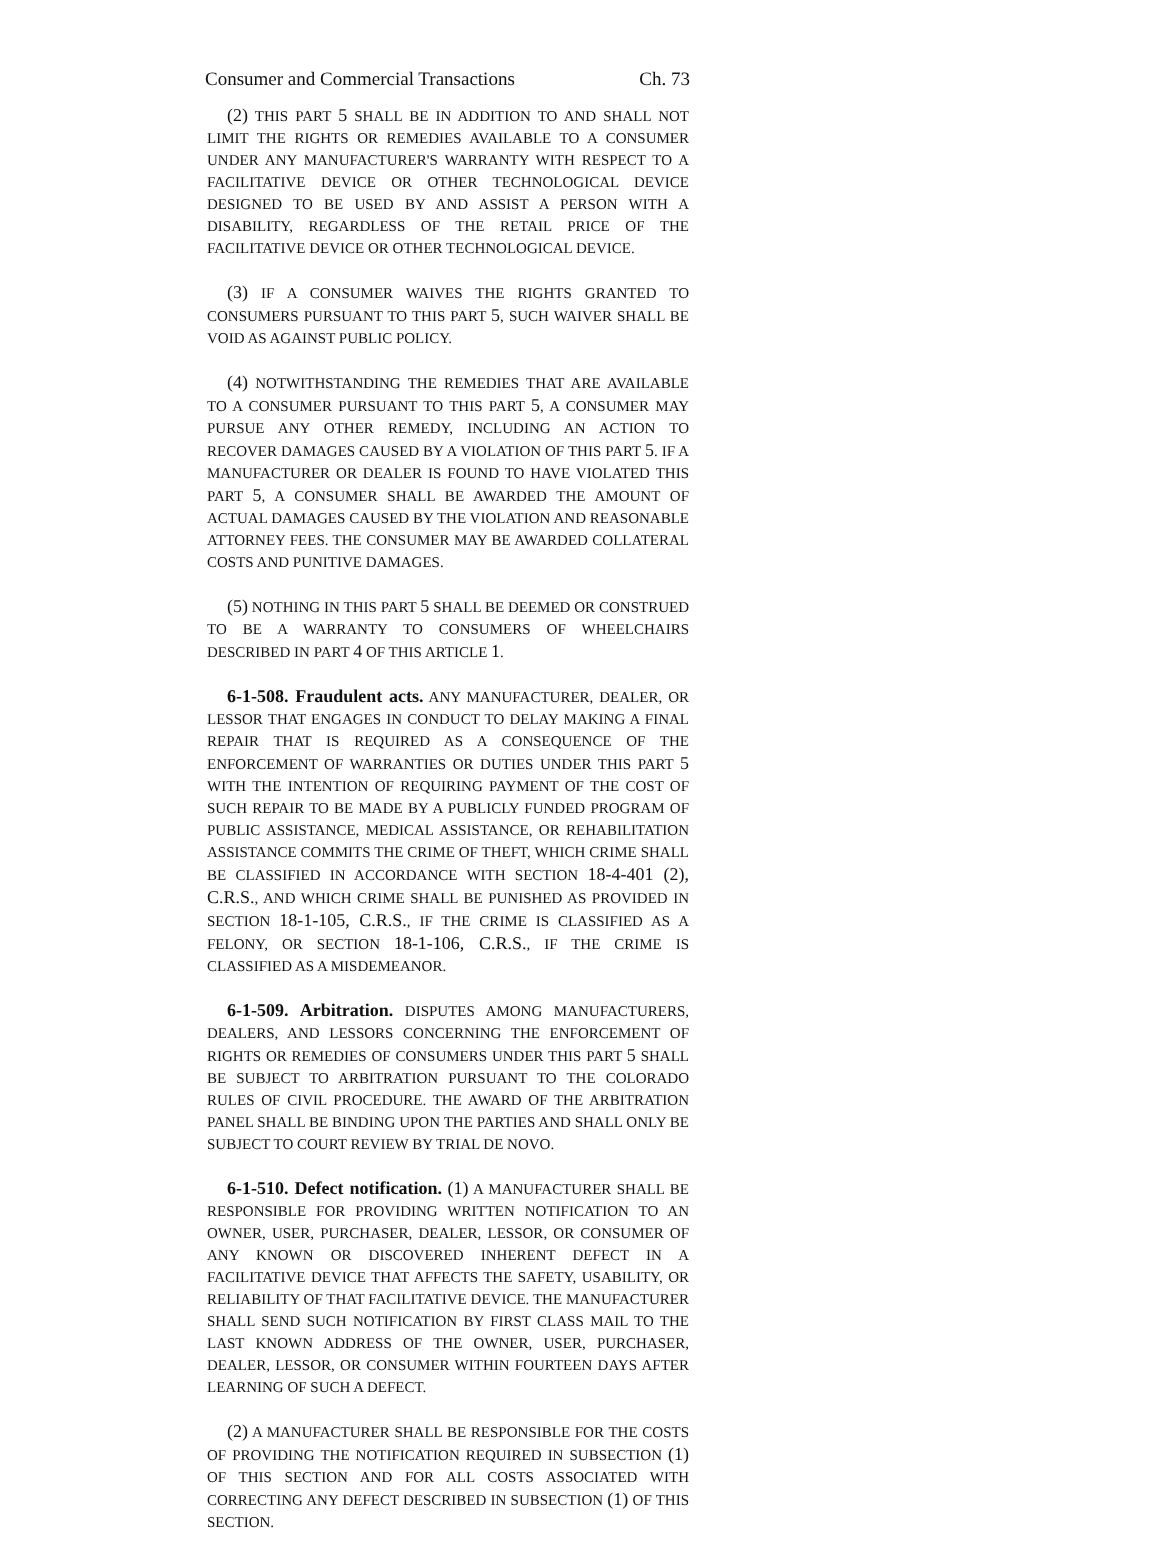Consumer and Commercial Transactions Ch. 73
(2) THIS PART 5 SHALL BE IN ADDITION TO AND SHALL NOT LIMIT THE RIGHTS OR REMEDIES AVAILABLE TO A CONSUMER UNDER ANY MANUFACTURER'S WARRANTY WITH RESPECT TO A FACILITATIVE DEVICE OR OTHER TECHNOLOGICAL DEVICE DESIGNED TO BE USED BY AND ASSIST A PERSON WITH A DISABILITY, REGARDLESS OF THE RETAIL PRICE OF THE FACILITATIVE DEVICE OR OTHER TECHNOLOGICAL DEVICE.
(3) IF A CONSUMER WAIVES THE RIGHTS GRANTED TO CONSUMERS PURSUANT TO THIS PART 5, SUCH WAIVER SHALL BE VOID AS AGAINST PUBLIC POLICY.
(4) NOTWITHSTANDING THE REMEDIES THAT ARE AVAILABLE TO A CONSUMER PURSUANT TO THIS PART 5, A CONSUMER MAY PURSUE ANY OTHER REMEDY, INCLUDING AN ACTION TO RECOVER DAMAGES CAUSED BY A VIOLATION OF THIS PART 5. IF A MANUFACTURER OR DEALER IS FOUND TO HAVE VIOLATED THIS PART 5, A CONSUMER SHALL BE AWARDED THE AMOUNT OF ACTUAL DAMAGES CAUSED BY THE VIOLATION AND REASONABLE ATTORNEY FEES. THE CONSUMER MAY BE AWARDED COLLATERAL COSTS AND PUNITIVE DAMAGES.
(5) NOTHING IN THIS PART 5 SHALL BE DEEMED OR CONSTRUED TO BE A WARRANTY TO CONSUMERS OF WHEELCHAIRS DESCRIBED IN PART 4 OF THIS ARTICLE 1.
6-1-508. Fraudulent acts. ANY MANUFACTURER, DEALER, OR LESSOR THAT ENGAGES IN CONDUCT TO DELAY MAKING A FINAL REPAIR THAT IS REQUIRED AS A CONSEQUENCE OF THE ENFORCEMENT OF WARRANTIES OR DUTIES UNDER THIS PART 5 WITH THE INTENTION OF REQUIRING PAYMENT OF THE COST OF SUCH REPAIR TO BE MADE BY A PUBLICLY FUNDED PROGRAM OF PUBLIC ASSISTANCE, MEDICAL ASSISTANCE, OR REHABILITATION ASSISTANCE COMMITS THE CRIME OF THEFT, WHICH CRIME SHALL BE CLASSIFIED IN ACCORDANCE WITH SECTION 18-4-401 (2), C.R.S., AND WHICH CRIME SHALL BE PUNISHED AS PROVIDED IN SECTION 18-1-105, C.R.S., IF THE CRIME IS CLASSIFIED AS A FELONY, OR SECTION 18-1-106, C.R.S., IF THE CRIME IS CLASSIFIED AS A MISDEMEANOR.
6-1-509. Arbitration. DISPUTES AMONG MANUFACTURERS, DEALERS, AND LESSORS CONCERNING THE ENFORCEMENT OF RIGHTS OR REMEDIES OF CONSUMERS UNDER THIS PART 5 SHALL BE SUBJECT TO ARBITRATION PURSUANT TO THE COLORADO RULES OF CIVIL PROCEDURE. THE AWARD OF THE ARBITRATION PANEL SHALL BE BINDING UPON THE PARTIES AND SHALL ONLY BE SUBJECT TO COURT REVIEW BY TRIAL DE NOVO.
6-1-510. Defect notification. (1) A MANUFACTURER SHALL BE RESPONSIBLE FOR PROVIDING WRITTEN NOTIFICATION TO AN OWNER, USER, PURCHASER, DEALER, LESSOR, OR CONSUMER OF ANY KNOWN OR DISCOVERED INHERENT DEFECT IN A FACILITATIVE DEVICE THAT AFFECTS THE SAFETY, USABILITY, OR RELIABILITY OF THAT FACILITATIVE DEVICE. THE MANUFACTURER SHALL SEND SUCH NOTIFICATION BY FIRST CLASS MAIL TO THE LAST KNOWN ADDRESS OF THE OWNER, USER, PURCHASER, DEALER, LESSOR, OR CONSUMER WITHIN FOURTEEN DAYS AFTER LEARNING OF SUCH A DEFECT.
(2) A MANUFACTURER SHALL BE RESPONSIBLE FOR THE COSTS OF PROVIDING THE NOTIFICATION REQUIRED IN SUBSECTION (1) OF THIS SECTION AND FOR ALL COSTS ASSOCIATED WITH CORRECTING ANY DEFECT DESCRIBED IN SUBSECTION (1) OF THIS SECTION.